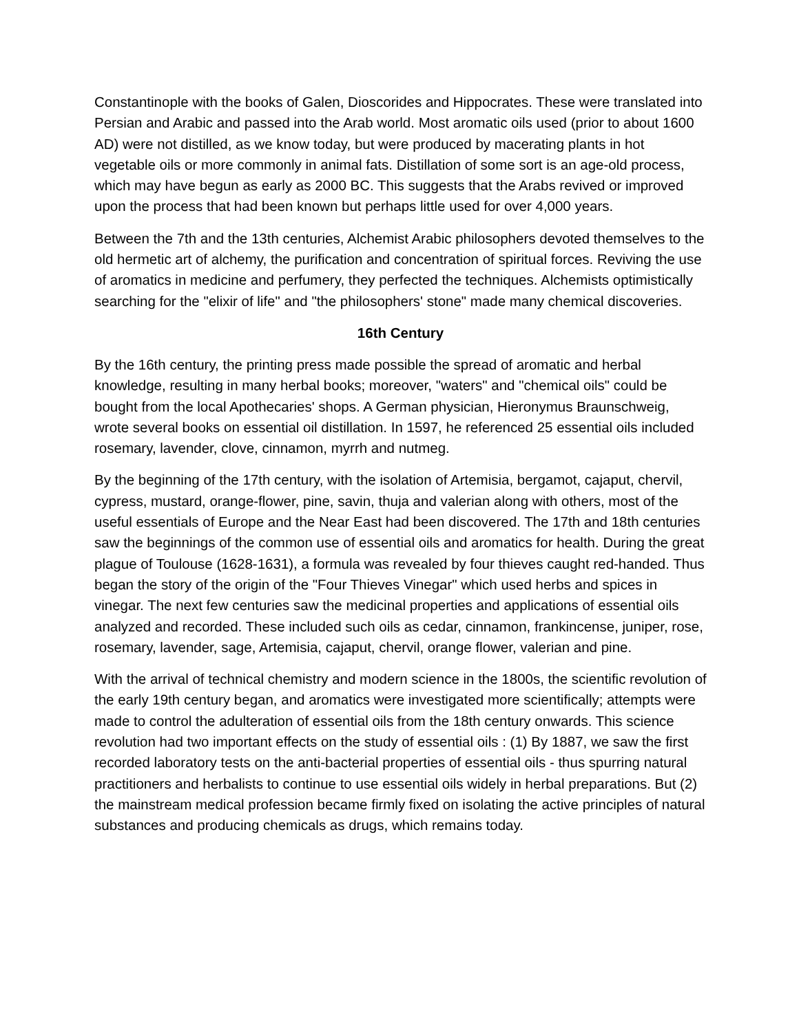Constantinople with the books of Galen, Dioscorides and Hippocrates. These were translated into Persian and Arabic and passed into the Arab world. Most aromatic oils used (prior to about 1600 AD) were not distilled, as we know today, but were produced by macerating plants in hot vegetable oils or more commonly in animal fats. Distillation of some sort is an age-old process, which may have begun as early as 2000 BC. This suggests that the Arabs revived or improved upon the process that had been known but perhaps little used for over 4,000 years.
Between the 7th and the 13th centuries, Alchemist Arabic philosophers devoted themselves to the old hermetic art of alchemy, the purification and concentration of spiritual forces. Reviving the use of aromatics in medicine and perfumery, they perfected the techniques. Alchemists optimistically searching for the "elixir of life" and "the philosophers' stone" made many chemical discoveries.
16th Century
By the 16th century, the printing press made possible the spread of aromatic and herbal knowledge, resulting in many herbal books; moreover, "waters" and "chemical oils" could be bought from the local Apothecaries' shops. A German physician, Hieronymus Braunschweig, wrote several books on essential oil distillation. In 1597, he referenced 25 essential oils included rosemary, lavender, clove, cinnamon, myrrh and nutmeg.
By the beginning of the 17th century, with the isolation of Artemisia, bergamot, cajaput, chervil, cypress, mustard, orange-flower, pine, savin, thuja and valerian along with others, most of the useful essentials of Europe and the Near East had been discovered. The 17th and 18th centuries saw the beginnings of the common use of essential oils and aromatics for health. During the great plague of Toulouse (1628-1631), a formula was revealed by four thieves caught red-handed. Thus began the story of the origin of the "Four Thieves Vinegar" which used herbs and spices in vinegar. The next few centuries saw the medicinal properties and applications of essential oils analyzed and recorded. These included such oils as cedar, cinnamon, frankincense, juniper, rose, rosemary, lavender, sage, Artemisia, cajaput, chervil, orange flower, valerian and pine.
With the arrival of technical chemistry and modern science in the 1800s, the scientific revolution of the early 19th century began, and aromatics were investigated more scientifically; attempts were made to control the adulteration of essential oils from the 18th century onwards. This science revolution had two important effects on the study of essential oils : (1) By 1887, we saw the first recorded laboratory tests on the anti-bacterial properties of essential oils - thus spurring natural practitioners and herbalists to continue to use essential oils widely in herbal preparations. But (2) the mainstream medical profession became firmly fixed on isolating the active principles of natural substances and producing chemicals as drugs, which remains today.